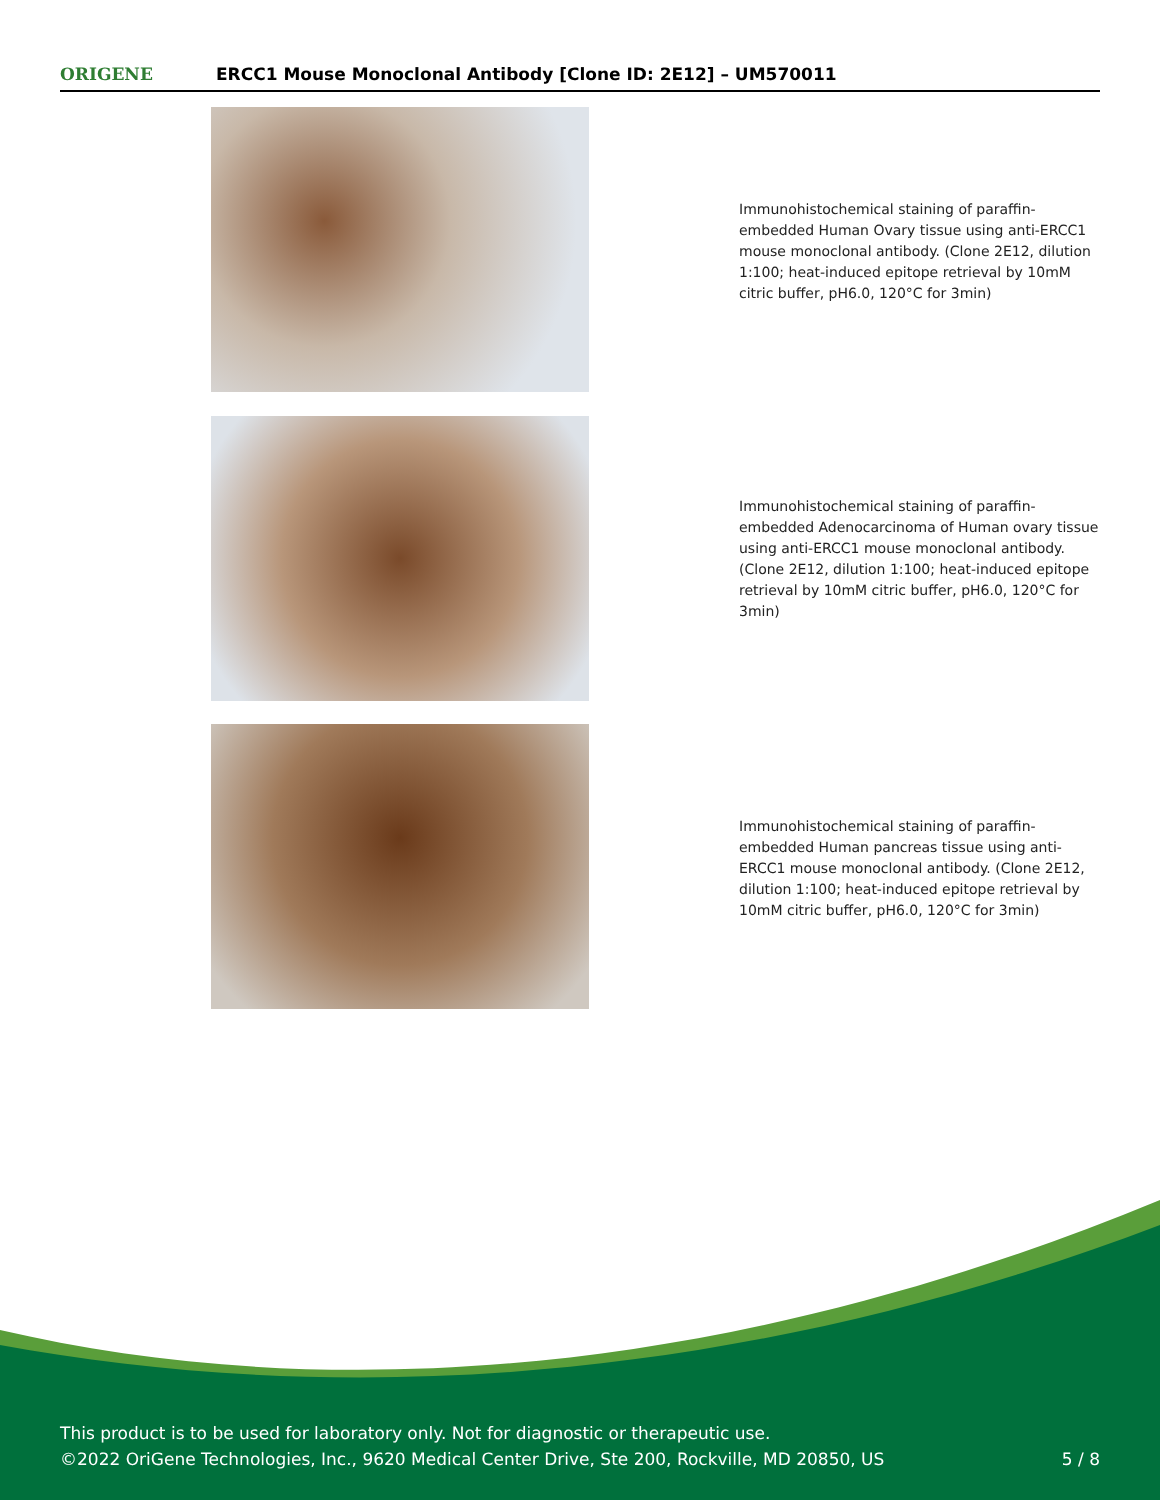ORIGENE
ERCC1 Mouse Monoclonal Antibody [Clone ID: 2E12] – UM570011
Immunohistochemical staining of paraffin-embedded Human Ovary tissue using anti-ERCC1 mouse monoclonal antibody. (Clone 2E12, dilution 1:100; heat-induced epitope retrieval by 10mM citric buffer, pH6.0, 120°C for 3min)
Immunohistochemical staining of paraffin-embedded Adenocarcinoma of Human ovary tissue using anti-ERCC1 mouse monoclonal antibody. (Clone 2E12, dilution 1:100; heat-induced epitope retrieval by 10mM citric buffer, pH6.0, 120°C for 3min)
Immunohistochemical staining of paraffin-embedded Human pancreas tissue using anti-ERCC1 mouse monoclonal antibody. (Clone 2E12, dilution 1:100; heat-induced epitope retrieval by 10mM citric buffer, pH6.0, 120°C for 3min)
This product is to be used for laboratory only. Not for diagnostic or therapeutic use.
©2022 OriGene Technologies, Inc., 9620 Medical Center Drive, Ste 200, Rockville, MD 20850, US
5 / 8